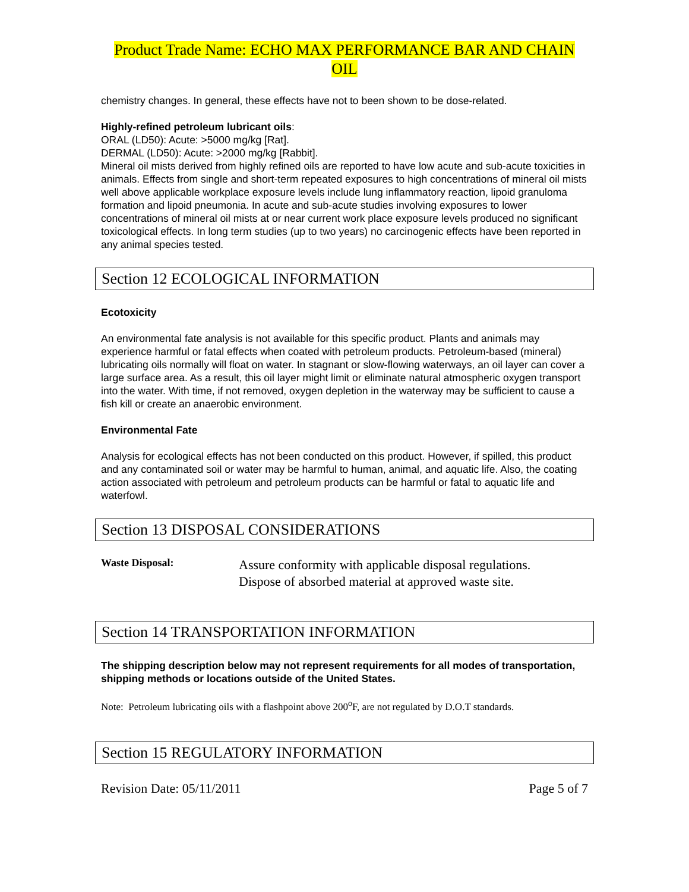Product Trade Name: ECHO MAX PERFORMANCE BAR AND CHAIN
OIL
chemistry changes. In general, these effects have not to been shown to be dose-related.
Highly-refined petroleum lubricant oils:
ORAL (LD50): Acute: >5000 mg/kg [Rat].
DERMAL (LD50): Acute: >2000 mg/kg [Rabbit].
Mineral oil mists derived from highly refined oils are reported to have low acute and sub-acute toxicities in animals. Effects from single and short-term repeated exposures to high concentrations of mineral oil mists well above applicable workplace exposure levels include lung inflammatory reaction, lipoid granuloma formation and lipoid pneumonia. In acute and sub-acute studies involving exposures to lower concentrations of mineral oil mists at or near current work place exposure levels produced no significant toxicological effects. In long term studies (up to two years) no carcinogenic effects have been reported in any animal species tested.
Section 12 ECOLOGICAL INFORMATION
Ecotoxicity
An environmental fate analysis is not available for this specific product. Plants and animals may experience harmful or fatal effects when coated with petroleum products. Petroleum-based (mineral) lubricating oils normally will float on water. In stagnant or slow-flowing waterways, an oil layer can cover a large surface area. As a result, this oil layer might limit or eliminate natural atmospheric oxygen transport into the water. With time, if not removed, oxygen depletion in the waterway may be sufficient to cause a fish kill or create an anaerobic environment.
Environmental Fate
Analysis for ecological effects has not been conducted on this product. However, if spilled, this product and any contaminated soil or water may be harmful to human, animal, and aquatic life. Also, the coating action associated with petroleum and petroleum products can be harmful or fatal to aquatic life and waterfowl.
Section 13 DISPOSAL CONSIDERATIONS
Waste Disposal:
Assure conformity with applicable disposal regulations.
Dispose of absorbed material at approved waste site.
Section 14 TRANSPORTATION INFORMATION
The shipping description below may not represent requirements for all modes of transportation, shipping methods or locations outside of the United States.
Note: Petroleum lubricating oils with a flashpoint above 200<sup>o</sup>F, are not regulated by D.O.T standards.
Section 15 REGULATORY INFORMATION
Revision Date: 05/11/2011 Page 5 of 7